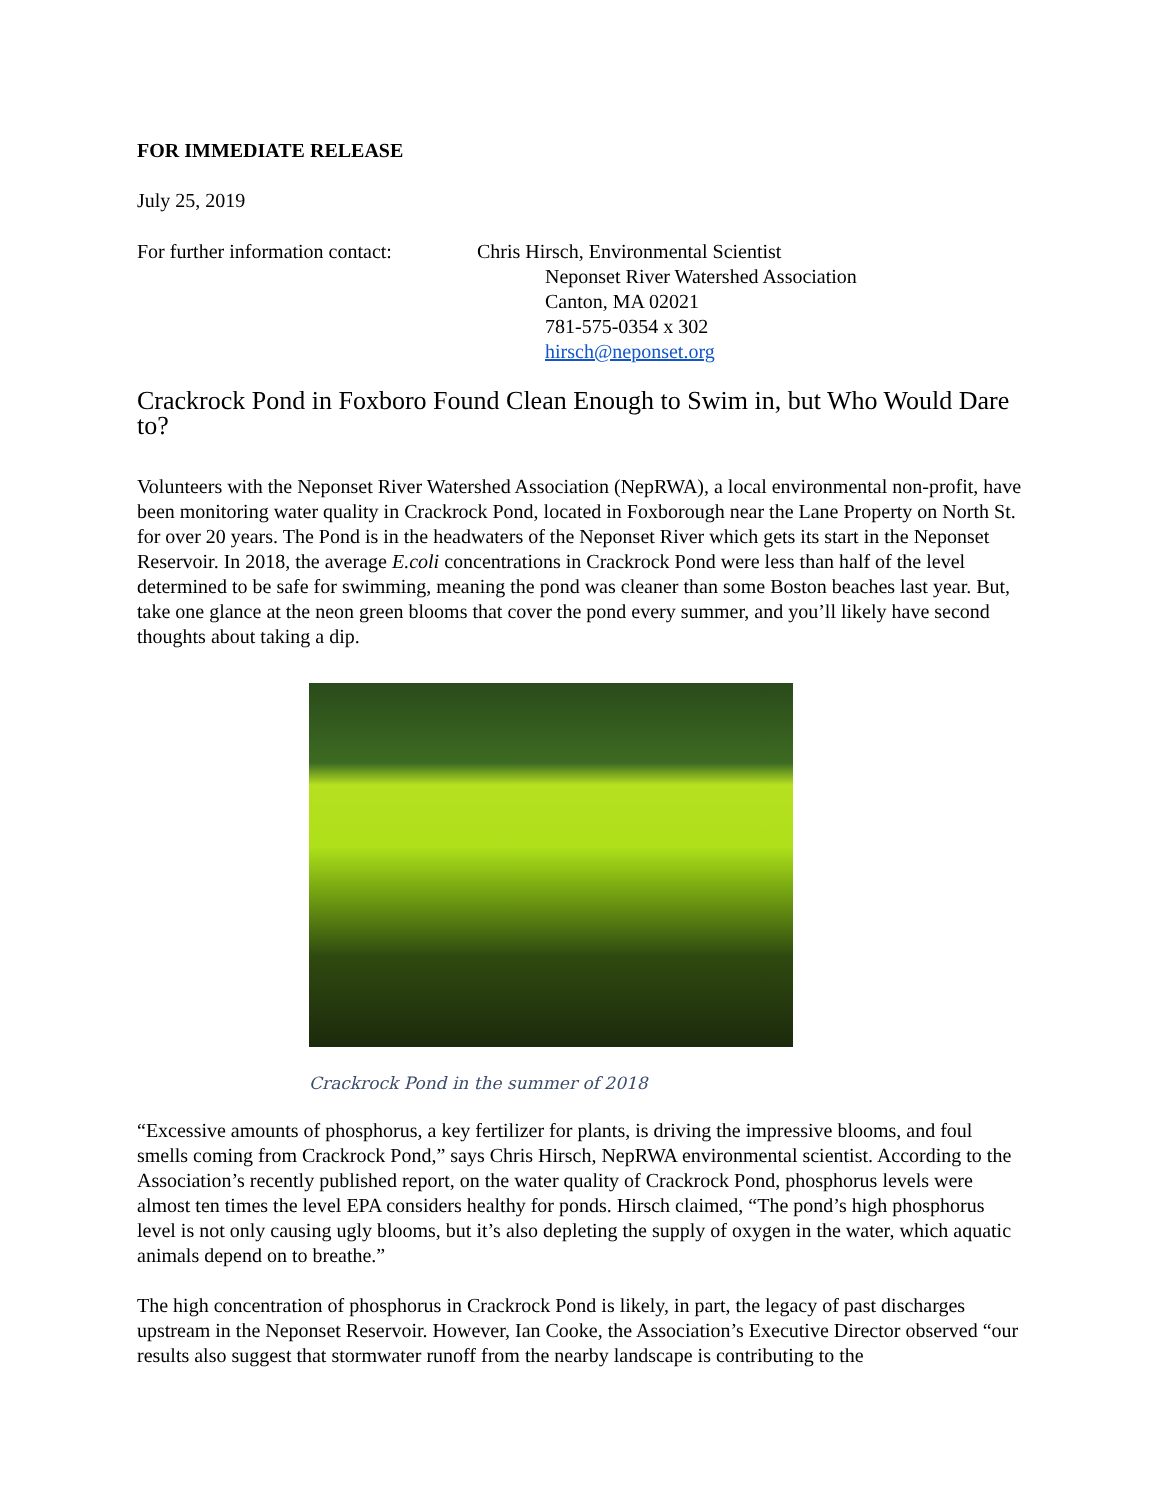FOR IMMEDIATE RELEASE
July 25, 2019
For further information contact:
Chris Hirsch, Environmental Scientist
Neponset River Watershed Association
Canton, MA 02021
781-575-0354 x 302
hirsch@neponset.org
Crackrock Pond in Foxboro Found Clean Enough to Swim in, but Who Would Dare to?
Volunteers with the Neponset River Watershed Association (NepRWA), a local environmental non-profit, have been monitoring water quality in Crackrock Pond, located in Foxborough near the Lane Property on North St. for over 20 years. The Pond is in the headwaters of the Neponset River which gets its start in the Neponset Reservoir. In 2018, the average E.coli concentrations in Crackrock Pond were less than half of the level determined to be safe for swimming, meaning the pond was cleaner than some Boston beaches last year. But, take one glance at the neon green blooms that cover the pond every summer, and you’ll likely have second thoughts about taking a dip.
Crackrock Pond in the summer of 2018
“Excessive amounts of phosphorus, a key fertilizer for plants, is driving the impressive blooms, and foul smells coming from Crackrock Pond,” says Chris Hirsch, NepRWA environmental scientist. According to the Association’s recently published report, on the water quality of Crackrock Pond, phosphorus levels were almost ten times the level EPA considers healthy for ponds. Hirsch claimed, “The pond’s high phosphorus level is not only causing ugly blooms, but it’s also depleting the supply of oxygen in the water, which aquatic animals depend on to breathe.”
The high concentration of phosphorus in Crackrock Pond is likely, in part, the legacy of past discharges upstream in the Neponset Reservoir. However, Ian Cooke, the Association’s Executive Director observed “our results also suggest that stormwater runoff from the nearby landscape is contributing to the